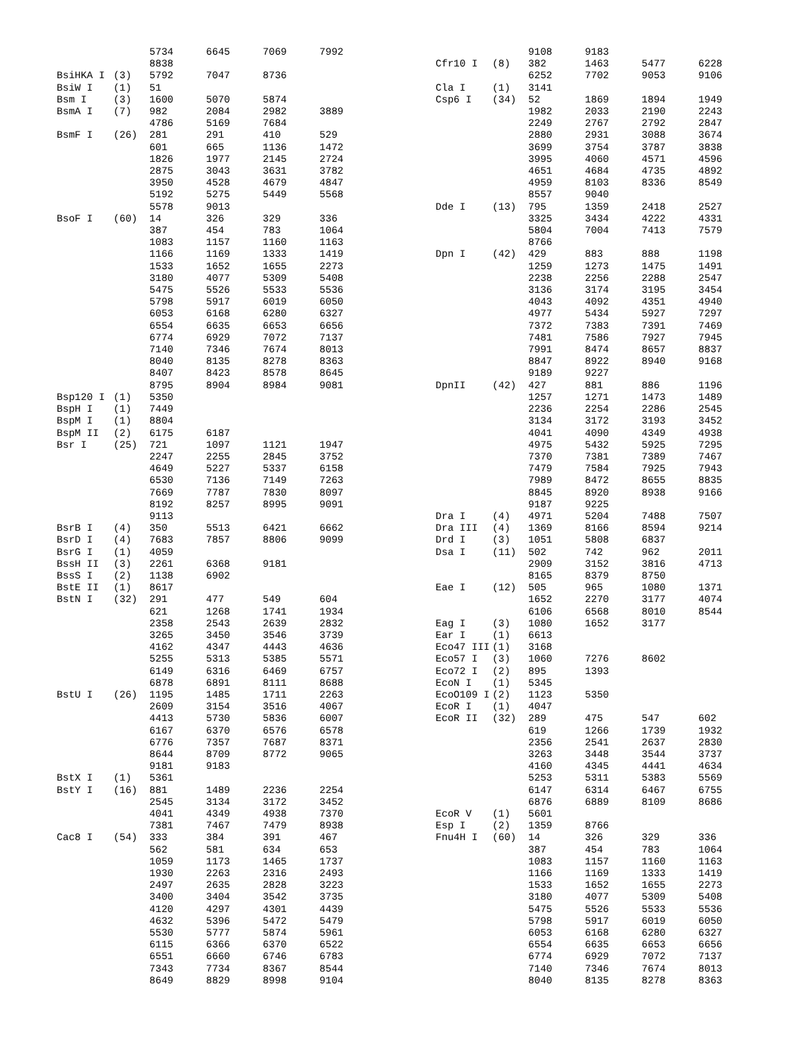| | | 5734 | 6645 | 7069 | 7992 |
| | | 8838 | | | |
| BsiHKA I | (3) | 5792 | 7047 | 8736 | |
| BsiW I | (1) | 51 | | | |
| Bsm I | (3) | 1600 | 5070 | 5874 | |
| BsmA I | (7) | 982 | 2084 | 2982 | 3889 |
| | | 4786 | 5169 | 7684 | |
| BsmF I | (26) | 281 | 291 | 410 | 529 |
| | | 601 | 665 | 1136 | 1472 |
| | | 1826 | 1977 | 2145 | 2724 |
| | | 2875 | 3043 | 3631 | 3782 |
| | | 3950 | 4528 | 4679 | 4847 |
| | | 5192 | 5275 | 5449 | 5568 |
| | | 5578 | 9013 | | |
| BsoF I | (60) | 14 | 326 | 329 | 336 |
| | | 387 | 454 | 783 | 1064 |
| | | 1083 | 1157 | 1160 | 1163 |
| | | 1166 | 1169 | 1333 | 1419 |
| | | 1533 | 1652 | 1655 | 2273 |
| | | 3180 | 4077 | 5309 | 5408 |
| | | 5475 | 5526 | 5533 | 5536 |
| | | 5798 | 5917 | 6019 | 6050 |
| | | 6053 | 6168 | 6280 | 6327 |
| | | 6554 | 6635 | 6653 | 6656 |
| | | 6774 | 6929 | 7072 | 7137 |
| | | 7140 | 7346 | 7674 | 8013 |
| | | 8040 | 8135 | 8278 | 8363 |
| | | 8407 | 8423 | 8578 | 8645 |
| | | 8795 | 8904 | 8984 | 9081 |
| Bsp120 I | (1) | 5350 | | | |
| BspH I | (1) | 7449 | | | |
| BspM I | (1) | 8804 | | | |
| BspM II | (2) | 6175 | 6187 | | |
| Bsr I | (25) | 721 | 1097 | 1121 | 1947 |
| | | 2247 | 2255 | 2845 | 3752 |
| | | 4649 | 5227 | 5337 | 6158 |
| | | 6530 | 7136 | 7149 | 7263 |
| | | 7669 | 7787 | 7830 | 8097 |
| | | 8192 | 8257 | 8995 | 9091 |
| | | 9113 | | | |
| BsrB I | (4) | 350 | 5513 | 6421 | 6662 |
| BsrD I | (4) | 7683 | 7857 | 8806 | 9099 |
| BsrG I | (1) | 4059 | | | |
| BssH II | (3) | 2261 | 6368 | 9181 | |
| BssS I | (2) | 1138 | 6902 | | |
| BstE II | (1) | 8617 | | | |
| BstN I | (32) | 291 | 477 | 549 | 604 |
| | | 621 | 1268 | 1741 | 1934 |
| | | 2358 | 2543 | 2639 | 2832 |
| | | 3265 | 3450 | 3546 | 3739 |
| | | 4162 | 4347 | 4443 | 4636 |
| | | 5255 | 5313 | 5385 | 5571 |
| | | 6149 | 6316 | 6469 | 6757 |
| | | 6878 | 6891 | 8111 | 8688 |
| BstU I | (26) | 1195 | 1485 | 1711 | 2263 |
| | | 2609 | 3154 | 3516 | 4067 |
| | | 4413 | 5730 | 5836 | 6007 |
| | | 6167 | 6370 | 6576 | 6578 |
| | | 6776 | 7357 | 7687 | 8371 |
| | | 8644 | 8709 | 8772 | 9065 |
| | | 9181 | 9183 | | |
| BstX I | (1) | 5361 | | | |
| BstY I | (16) | 881 | 1489 | 2236 | 2254 |
| | | 2545 | 3134 | 3172 | 3452 |
| | | 4041 | 4349 | 4938 | 7370 |
| | | 7381 | 7467 | 7479 | 8938 |
| Cac8 I | (54) | 333 | 384 | 391 | 467 |
| | | 562 | 581 | 634 | 653 |
| | | 1059 | 1173 | 1465 | 1737 |
| | | 1930 | 2263 | 2316 | 2493 |
| | | 2497 | 2635 | 2828 | 3223 |
| | | 3400 | 3404 | 3542 | 3735 |
| | | 4120 | 4297 | 4301 | 4439 |
| | | 4632 | 5396 | 5472 | 5479 |
| | | 5530 | 5777 | 5874 | 5961 |
| | | 6115 | 6366 | 6370 | 6522 |
| | | 6551 | 6660 | 6746 | 6783 |
| | | 7343 | 7734 | 8367 | 8544 |
| | | 8649 | 8829 | 8998 | 9104 |
| | | 9108 | 9183 | | |
| Cfr10 I | (8) | 382 | 1463 | 5477 | 6228 |
| | | 6252 | 7702 | 9053 | 9106 |
| Cla I | (1) | 3141 | | | |
| Csp6 I | (34) | 52 | 1869 | 1894 | 1949 |
| | | 1982 | 2033 | 2190 | 2243 |
| | | 2249 | 2767 | 2792 | 2847 |
| | | 2880 | 2931 | 3088 | 3674 |
| | | 3699 | 3754 | 3787 | 3838 |
| | | 3995 | 4060 | 4571 | 4596 |
| | | 4651 | 4684 | 4735 | 4892 |
| | | 4959 | 8103 | 8336 | 8549 |
| | | 8557 | 9040 | | |
| Dde I | (13) | 795 | 1359 | 2418 | 2527 |
| | | 3325 | 3434 | 4222 | 4331 |
| | | 5804 | 7004 | 7413 | 7579 |
| | | 8766 | | | |
| Dpn I | (42) | 429 | 883 | 888 | 1198 |
| | | 1259 | 1273 | 1475 | 1491 |
| | | 2238 | 2256 | 2288 | 2547 |
| | | 3136 | 3174 | 3195 | 3454 |
| | | 4043 | 4092 | 4351 | 4940 |
| | | 4977 | 5434 | 5927 | 7297 |
| | | 7372 | 7383 | 7391 | 7469 |
| | | 7481 | 7586 | 7927 | 7945 |
| | | 7991 | 8474 | 8657 | 8837 |
| | | 8847 | 8922 | 8940 | 9168 |
| | | 9189 | 9227 | | |
| DpnII | (42) | 427 | 881 | 886 | 1196 |
| | | 1257 | 1271 | 1473 | 1489 |
| | | 2236 | 2254 | 2286 | 2545 |
| | | 3134 | 3172 | 3193 | 3452 |
| | | 4041 | 4090 | 4349 | 4938 |
| | | 4975 | 5432 | 5925 | 7295 |
| | | 7370 | 7381 | 7389 | 7467 |
| | | 7479 | 7584 | 7925 | 7943 |
| | | 7989 | 8472 | 8655 | 8835 |
| | | 8845 | 8920 | 8938 | 9166 |
| | | 9187 | 9225 | | |
| Dra I | (4) | 4971 | 5204 | 7488 | 7507 |
| Dra III | (4) | 1369 | 8166 | 8594 | 9214 |
| Drd I | (3) | 1051 | 5808 | 6837 | |
| Dsa I | (11) | 502 | 742 | 962 | 2011 |
| | | 2909 | 3152 | 3816 | 4713 |
| | | 8165 | 8379 | 8750 | |
| Eae I | (12) | 505 | 965 | 1080 | 1371 |
| | | 1652 | 2270 | 3177 | 4074 |
| | | 6106 | 6568 | 8010 | 8544 |
| Eag I | (3) | 1080 | 1652 | 3177 | |
| Ear I | (1) | 6613 | | | |
| Eco47 III | (1) | 3168 | | | |
| Eco57 I | (3) | 1060 | 7276 | 8602 | |
| Eco72 I | (2) | 895 | 1393 | | |
| EcoN I | (1) | 5345 | | | |
| EcoO109 I | (2) | 1123 | 5350 | | |
| EcoR I | (1) | 4047 | | | |
| EcoR II | (32) | 289 | 475 | 547 | 602 |
| | | 619 | 1266 | 1739 | 1932 |
| | | 2356 | 2541 | 2637 | 2830 |
| | | 3263 | 3448 | 3544 | 3737 |
| | | 4160 | 4345 | 4441 | 4634 |
| | | 5253 | 5311 | 5383 | 5569 |
| | | 6147 | 6314 | 6467 | 6755 |
| | | 6876 | 6889 | 8109 | 8686 |
| EcoR V | (1) | 5601 | | | |
| Esp I | (2) | 1359 | 8766 | | |
| Fnu4H I | (60) | 14 | 326 | 329 | 336 |
| | | 387 | 454 | 783 | 1064 |
| | | 1083 | 1157 | 1160 | 1163 |
| | | 1166 | 1169 | 1333 | 1419 |
| | | 1533 | 1652 | 1655 | 2273 |
| | | 3180 | 4077 | 5309 | 5408 |
| | | 5475 | 5526 | 5533 | 5536 |
| | | 5798 | 5917 | 6019 | 6050 |
| | | 6053 | 6168 | 6280 | 6327 |
| | | 6554 | 6635 | 6653 | 6656 |
| | | 6774 | 6929 | 7072 | 7137 |
| | | 7140 | 7346 | 7674 | 8013 |
| | | 8040 | 8135 | 8278 | 8363 |